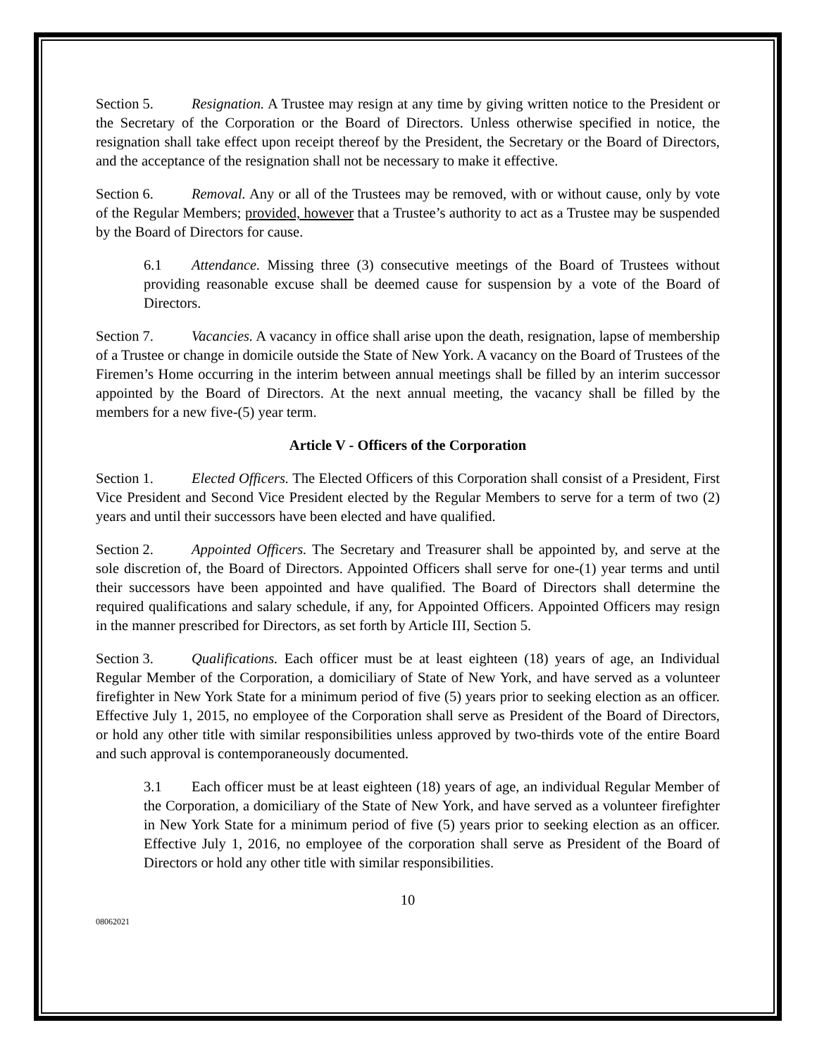Section 5. Resignation. A Trustee may resign at any time by giving written notice to the President or the Secretary of the Corporation or the Board of Directors. Unless otherwise specified in notice, the resignation shall take effect upon receipt thereof by the President, the Secretary or the Board of Directors, and the acceptance of the resignation shall not be necessary to make it effective.
Section 6. Removal. Any or all of the Trustees may be removed, with or without cause, only by vote of the Regular Members; provided, however that a Trustee’s authority to act as a Trustee may be suspended by the Board of Directors for cause.
6.1 Attendance. Missing three (3) consecutive meetings of the Board of Trustees without providing reasonable excuse shall be deemed cause for suspension by a vote of the Board of Directors.
Section 7. Vacancies. A vacancy in office shall arise upon the death, resignation, lapse of membership of a Trustee or change in domicile outside the State of New York. A vacancy on the Board of Trustees of the Firemen’s Home occurring in the interim between annual meetings shall be filled by an interim successor appointed by the Board of Directors. At the next annual meeting, the vacancy shall be filled by the members for a new five-(5) year term.
Article V - Officers of the Corporation
Section 1. Elected Officers. The Elected Officers of this Corporation shall consist of a President, First Vice President and Second Vice President elected by the Regular Members to serve for a term of two (2) years and until their successors have been elected and have qualified.
Section 2. Appointed Officers. The Secretary and Treasurer shall be appointed by, and serve at the sole discretion of, the Board of Directors. Appointed Officers shall serve for one-(1) year terms and until their successors have been appointed and have qualified. The Board of Directors shall determine the required qualifications and salary schedule, if any, for Appointed Officers. Appointed Officers may resign in the manner prescribed for Directors, as set forth by Article III, Section 5.
Section 3. Qualifications. Each officer must be at least eighteen (18) years of age, an Individual Regular Member of the Corporation, a domiciliary of State of New York, and have served as a volunteer firefighter in New York State for a minimum period of five (5) years prior to seeking election as an officer. Effective July 1, 2015, no employee of the Corporation shall serve as President of the Board of Directors, or hold any other title with similar responsibilities unless approved by two-thirds vote of the entire Board and such approval is contemporaneously documented.
3.1 Each officer must be at least eighteen (18) years of age, an individual Regular Member of the Corporation, a domiciliary of the State of New York, and have served as a volunteer firefighter in New York State for a minimum period of five (5) years prior to seeking election as an officer. Effective July 1, 2016, no employee of the corporation shall serve as President of the Board of Directors or hold any other title with similar responsibilities.
10
08062021